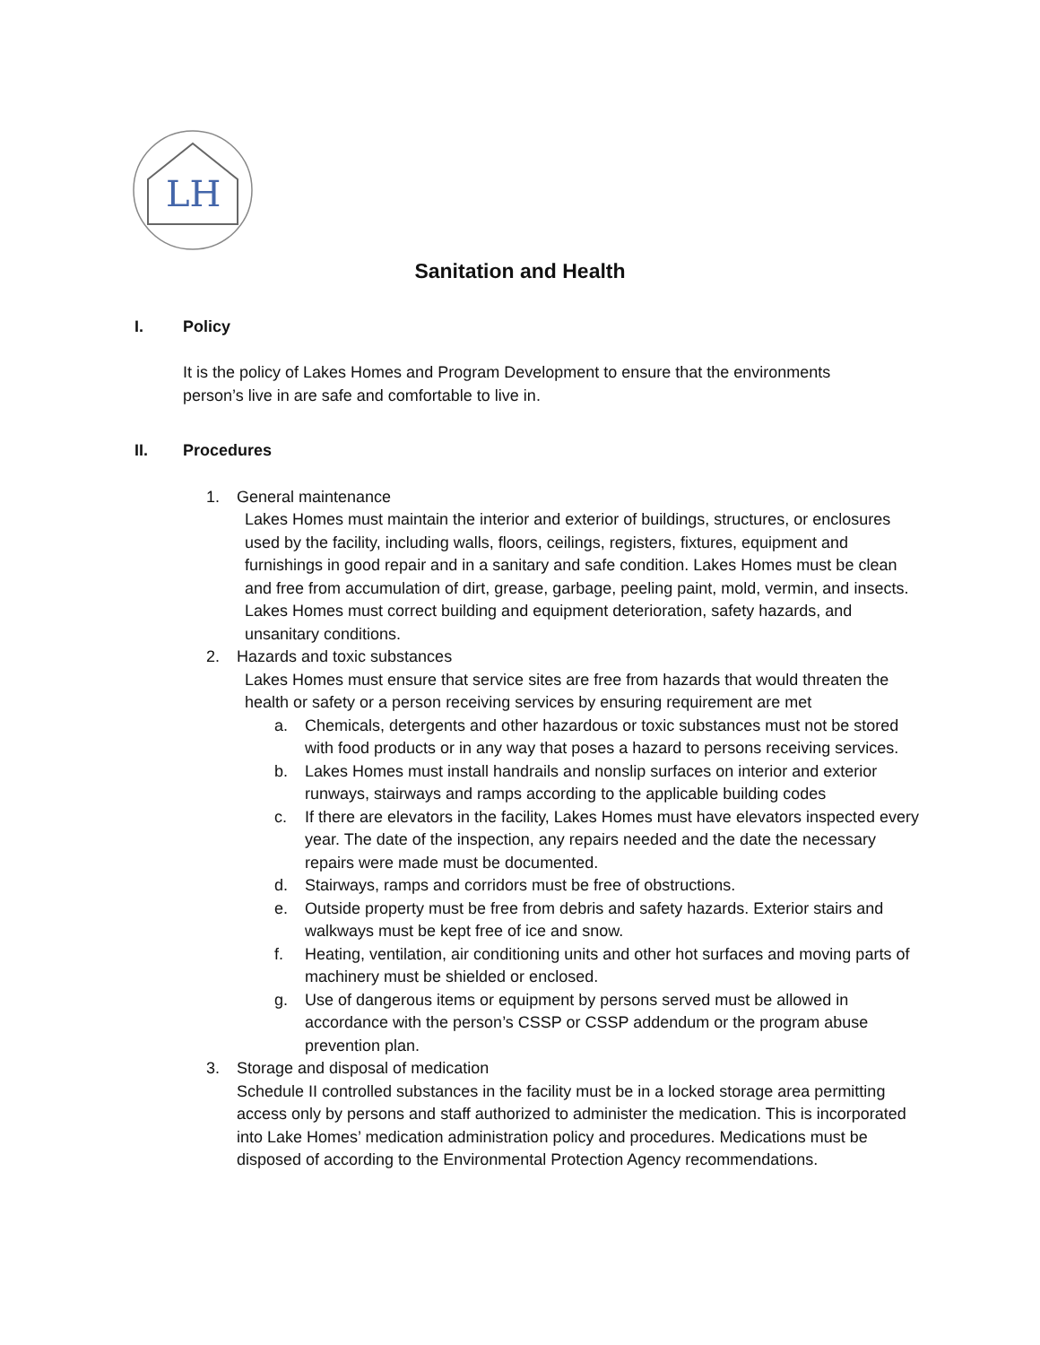LH
Sanitation and Health
I. Policy
It is the policy of Lakes Homes and Program Development to ensure that the environments person’s live in are safe and comfortable to live in.
II. Procedures
1. General maintenance
Lakes Homes must maintain the interior and exterior of buildings, structures, or enclosures used by the facility, including walls, floors, ceilings, registers, fixtures, equipment and furnishings in good repair and in a sanitary and safe condition. Lakes Homes must be clean and free from accumulation of dirt, grease, garbage, peeling paint, mold, vermin, and insects. Lakes Homes must correct building and equipment deterioration, safety hazards, and unsanitary conditions.
2. Hazards and toxic substances
Lakes Homes must ensure that service sites are free from hazards that would threaten the health or safety or a person receiving services by ensuring requirement are met
a. Chemicals, detergents and other hazardous or toxic substances must not be stored with food products or in any way that poses a hazard to persons receiving services.
b. Lakes Homes must install handrails and nonslip surfaces on interior and exterior runways, stairways and ramps according to the applicable building codes
c. If there are elevators in the facility, Lakes Homes must have elevators inspected every year. The date of the inspection, any repairs needed and the date the necessary repairs were made must be documented.
d. Stairways, ramps and corridors must be free of obstructions.
e. Outside property must be free from debris and safety hazards. Exterior stairs and walkways must be kept free of ice and snow.
f. Heating, ventilation, air conditioning units and other hot surfaces and moving parts of machinery must be shielded or enclosed.
g. Use of dangerous items or equipment by persons served must be allowed in accordance with the person’s CSSP or CSSP addendum or the program abuse prevention plan.
3. Storage and disposal of medication
Schedule II controlled substances in the facility must be in a locked storage area permitting access only by persons and staff authorized to administer the medication. This is incorporated into Lake Homes’ medication administration policy and procedures. Medications must be disposed of according to the Environmental Protection Agency recommendations.